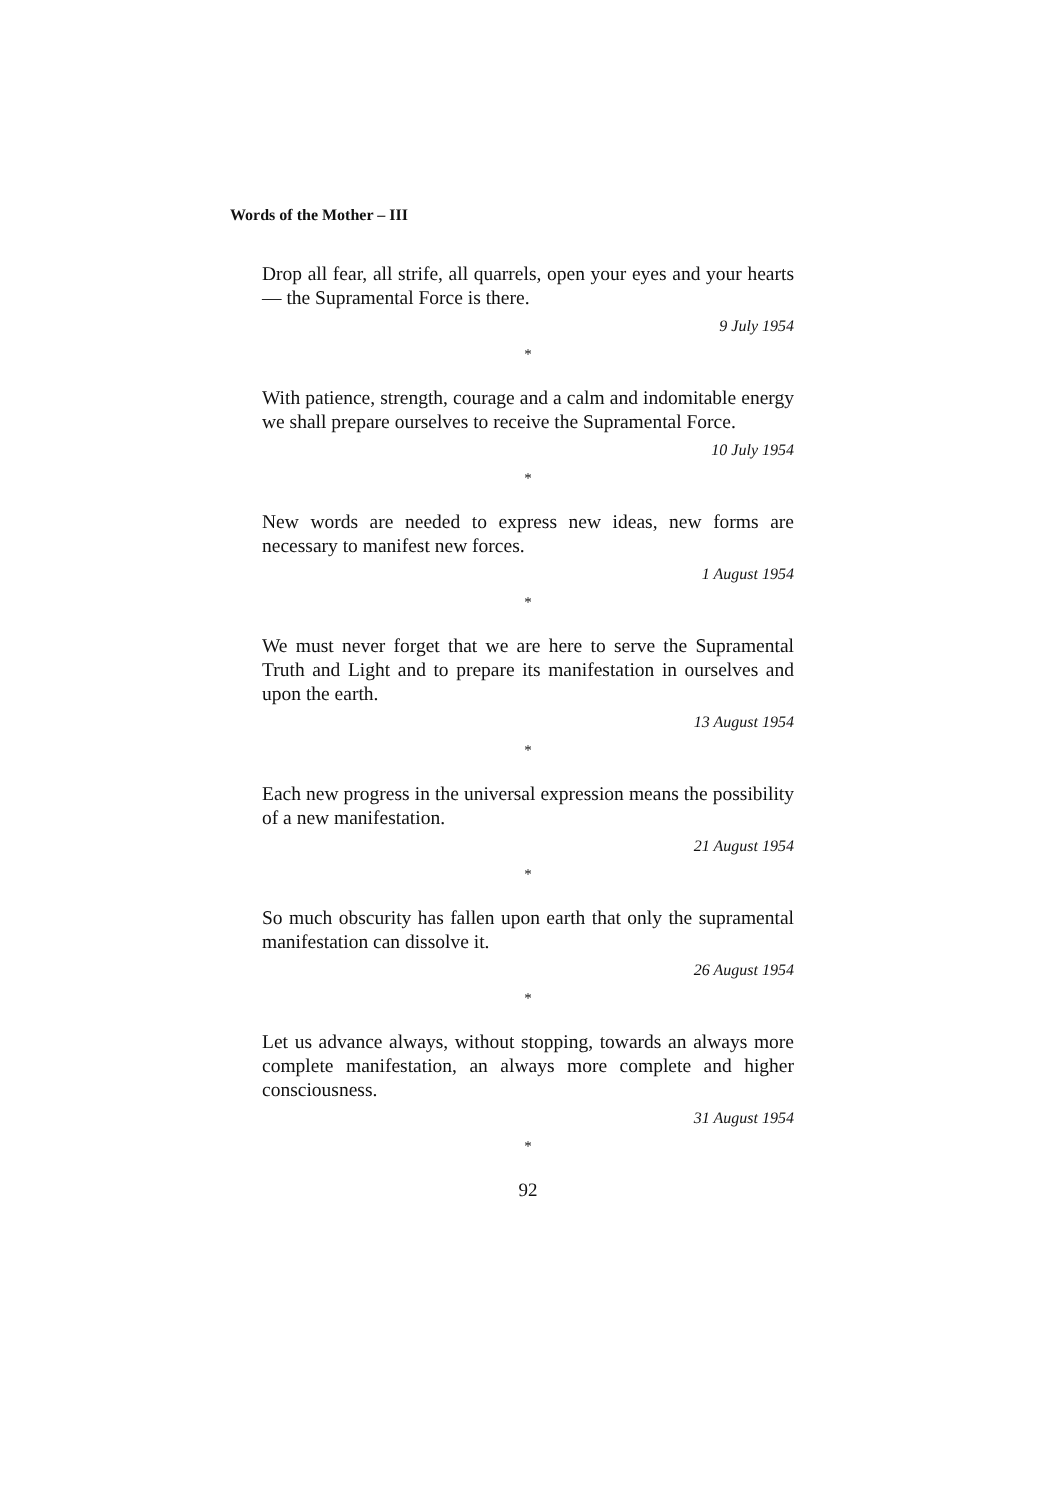Words of the Mother – III
Drop all fear, all strife, all quarrels, open your eyes and your hearts — the Supramental Force is there.
9 July 1954
*
With patience, strength, courage and a calm and indomitable energy we shall prepare ourselves to receive the Supramental Force.
10 July 1954
*
New words are needed to express new ideas, new forms are necessary to manifest new forces.
1 August 1954
*
We must never forget that we are here to serve the Supramental Truth and Light and to prepare its manifestation in ourselves and upon the earth.
13 August 1954
*
Each new progress in the universal expression means the possibility of a new manifestation.
21 August 1954
*
So much obscurity has fallen upon earth that only the supramental manifestation can dissolve it.
26 August 1954
*
Let us advance always, without stopping, towards an always more complete manifestation, an always more complete and higher consciousness.
31 August 1954
*
92